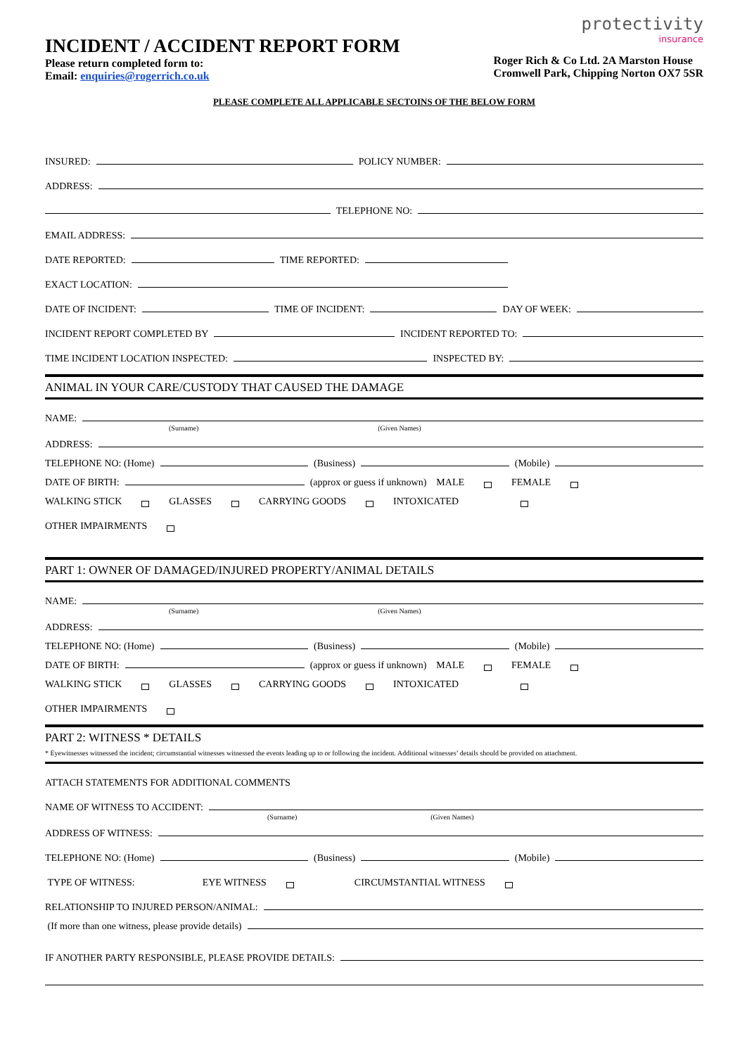INCIDENT / ACCIDENT REPORT FORM
Please return completed form to:
Email: enquiries@rogerrich.co.uk
protectivity
insurance
Roger Rich & Co Ltd. 2A Marston House
Cromwell Park, Chipping Norton OX7 5SR
PLEASE COMPLETE ALL APPLICABLE SECTOINS OF THE BELOW FORM
INSURED: POLICY NUMBER:
ADDRESS:
TELEPHONE NO:
EMAIL ADDRESS:
DATE REPORTED: TIME REPORTED:
EXACT LOCATION:
DATE OF INCIDENT: TIME OF INCIDENT: DAY OF WEEK:
INCIDENT REPORT COMPLETED BY INCIDENT REPORTED TO:
TIME INCIDENT LOCATION INSPECTED: INSPECTED BY:
ANIMAL IN YOUR CARE/CUSTODY THAT CAUSED THE DAMAGE
NAME:
(Surname) (Given Names)
ADDRESS:
TELEPHONE NO: (Home) (Business) (Mobile)
DATE OF BIRTH: (approx or guess if unknown) MALE FEMALE
WALKING STICK GLASSES CARRYING GOODS INTOXICATED
OTHER IMPAIRMENTS
PART 1: OWNER OF DAMAGED/INJURED PROPERTY/ANIMAL DETAILS
NAME:
(Surname) (Given Names)
ADDRESS:
TELEPHONE NO: (Home) (Business) (Mobile)
DATE OF BIRTH: (approx or guess if unknown) MALE FEMALE
WALKING STICK GLASSES CARRYING GOODS INTOXICATED
OTHER IMPAIRMENTS
PART 2: WITNESS * DETAILS
* Eyewitnesses witnessed the incident; circumstantial witnesses witnessed the events leading up to or following the incident. Additional witnesses’ details should be provided on attachment.
ATTACH STATEMENTS FOR ADDITIONAL COMMENTS
NAME OF WITNESS TO ACCIDENT:
(Surname) (Given Names)
ADDRESS OF WITNESS:
TELEPHONE NO: (Home) (Business) (Mobile)
TYPE OF WITNESS: EYE WITNESS CIRCUMSTANTIAL WITNESS
RELATIONSHIP TO INJURED PERSON/ANIMAL:
(If more than one witness, please provide details)
IF ANOTHER PARTY RESPONSIBLE, PLEASE PROVIDE DETAILS: